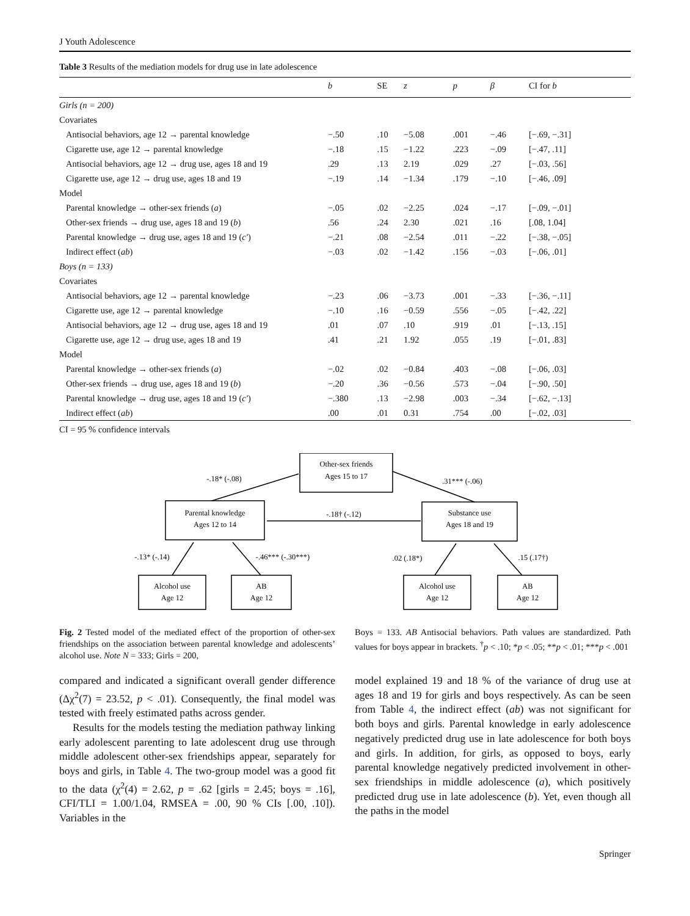J Youth Adolescence
Table 3 Results of the mediation models for drug use in late adolescence
| | b | SE | z | p | β | CI for b |
| --- | --- | --- | --- | --- | --- | --- |
| Girls (n = 200) | | | | | | |
| Covariates | | | | | | |
| Antisocial behaviors, age 12 → parental knowledge | −.50 | .10 | −5.08 | .001 | −.46 | [−.69, −.31] |
| Cigarette use, age 12 → parental knowledge | −.18 | .15 | −1.22 | .223 | −.09 | [−.47, .11] |
| Antisocial behaviors, age 12 → drug use, ages 18 and 19 | .29 | .13 | 2.19 | .029 | .27 | [−.03, .56] |
| Cigarette use, age 12 → drug use, ages 18 and 19 | −.19 | .14 | −1.34 | .179 | −.10 | [−.46, .09] |
| Model | | | | | | |
| Parental knowledge → other-sex friends ( a ) | −.05 | .02 | −2.25 | .024 | −.17 | [−.09, −.01] |
| Other-sex friends → drug use, ages 18 and 19 ( b ) | .56 | .24 | 2.30 | .021 | .16 | [.08, 1.04] |
| Parental knowledge → drug use, ages 18 and 19 ( c′ ) | −.21 | .08 | −2.54 | .011 | −.22 | [−.38, −.05] |
| Indirect effect ( ab ) | −.03 | .02 | −1.42 | .156 | −.03 | [−.06, .01] |
| Boys (n = 133) | | | | | | |
| Covariates | | | | | | |
| Antisocial behaviors, age 12 → parental knowledge | −.23 | .06 | −3.73 | .001 | −.33 | [−.36, −.11] |
| Cigarette use, age 12 → parental knowledge | −.10 | .16 | −0.59 | .556 | −.05 | [−.42, .22] |
| Antisocial behaviors, age 12 → drug use, ages 18 and 19 | .01 | .07 | .10 | .919 | .01 | [−.13, .15] |
| Cigarette use, age 12 → drug use, ages 18 and 19 | .41 | .21 | 1.92 | .055 | .19 | [−.01, .83] |
| Model | | | | | | |
| Parental knowledge → other-sex friends ( a ) | −.02 | .02 | −0.84 | .403 | −.08 | [−.06, .03] |
| Other-sex friends → drug use, ages 18 and 19 ( b ) | −.20 | .36 | −0.56 | .573 | −.04 | [−.90, .50] |
| Parental knowledge → drug use, ages 18 and 19 ( c′ ) | −.380 | .13 | −2.98 | .003 | −.34 | [−.62, −.13] |
| Indirect effect ( ab ) | .00 | .01 | 0.31 | .754 | .00 | [−.02, .03] |
CI = 95 % confidence intervals
Other-sex friends
Ages 15 to 17
Parental knowledge
Ages 12 to 14
Substance use
Ages 18 and 19
Alcohol use
Age 12
AB
Age 12
Alcohol use
Age 12
AB
Age 12
-.18* (-.08)
.31*** (-.06)
-.18† (-.12)
-.13* (-.14)
-.46*** (-.30***)
.02 (.18*)
.15 (.17†)
Fig. 2 Tested model of the mediated effect of the proportion of other-sex friendships on the association between parental knowledge and adolescents’ alcohol use. Note N = 333; Girls = 200,
Boys = 133. AB Antisocial behaviors. Path values are standardized. Path values for boys appear in brackets. <sup>†</sup>p < .10; *p < .05; **p < .01; ***p < .001
compared and indicated a significant overall gender difference (Δχ<sup>2</sup>(7) = 23.52, p < .01). Consequently, the final model was tested with freely estimated paths across gender.
Results for the models testing the mediation pathway linking early adolescent parenting to late adolescent drug use through middle adolescent other-sex friendships appear, separately for boys and girls, in Table 4. The two-group model was a good fit to the data (χ<sup>2</sup>(4) = 2.62, p = .62 [girls = 2.45; boys = .16], CFI/TLI = 1.00/1.04, RMSEA = .00, 90 % CIs [.00, .10]). Variables in the
model explained 19 and 18 % of the variance of drug use at ages 18 and 19 for girls and boys respectively. As can be seen from Table 4, the indirect effect (ab) was not significant for both boys and girls. Parental knowledge in early adolescence negatively predicted drug use in late adolescence for both boys and girls. In addition, for girls, as opposed to boys, early parental knowledge negatively predicted involvement in other-sex friendships in middle adolescence (a), which positively predicted drug use in late adolescence (b). Yet, even though all the paths in the model
Springer